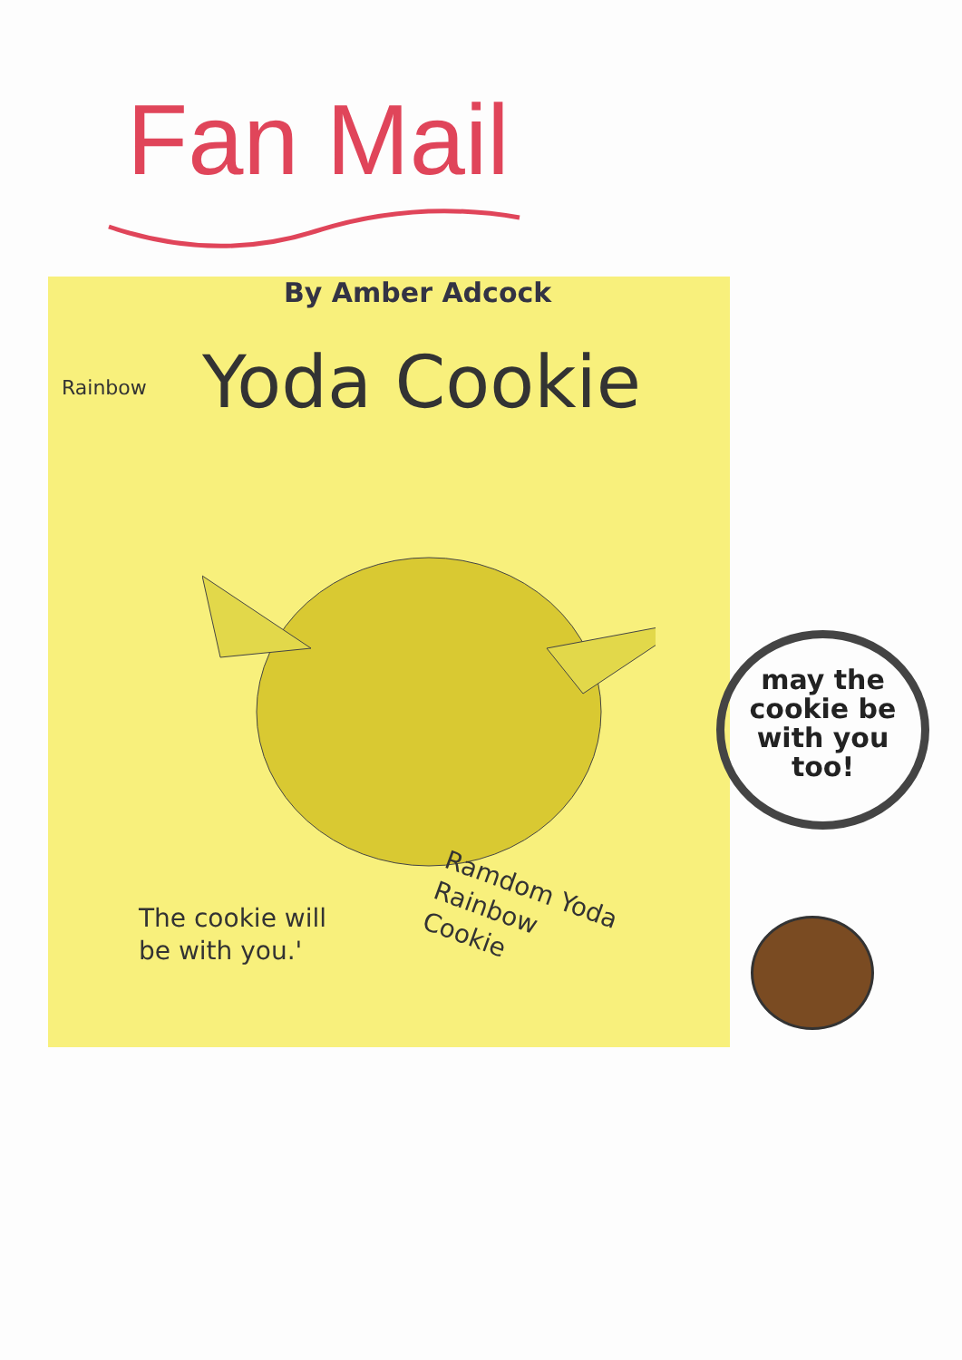Fan Mail
By Amber Adcock
Rainbow Yoda Cookie
The cookie will be with you.'
Ramdom Yoda Rainbow Cookie
may the cookie be with you too!